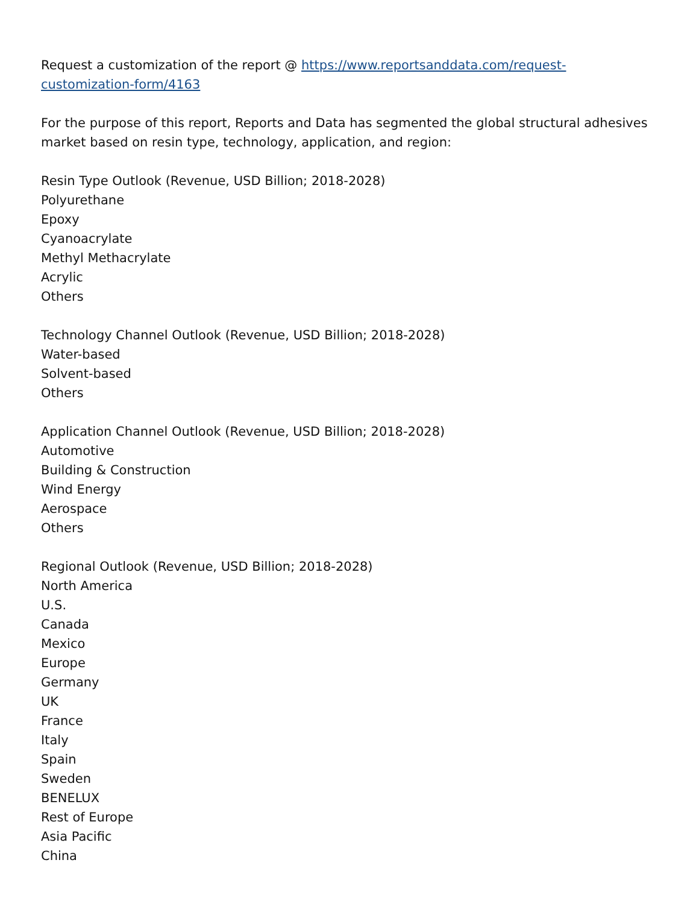Request a customization of the report @ https://www.reportsanddata.com/request-customization-form/4163
For the purpose of this report, Reports and Data has segmented the global structural adhesives market based on resin type, technology, application, and region:
Resin Type Outlook (Revenue, USD Billion; 2018-2028)
Polyurethane
Epoxy
Cyanoacrylate
Methyl Methacrylate
Acrylic
Others
Technology Channel Outlook (Revenue, USD Billion; 2018-2028)
Water-based
Solvent-based
Others
Application Channel Outlook (Revenue, USD Billion; 2018-2028)
Automotive
Building & Construction
Wind Energy
Aerospace
Others
Regional Outlook (Revenue, USD Billion; 2018-2028)
North America
U.S.
Canada
Mexico
Europe
Germany
UK
France
Italy
Spain
Sweden
BENELUX
Rest of Europe
Asia Pacific
China